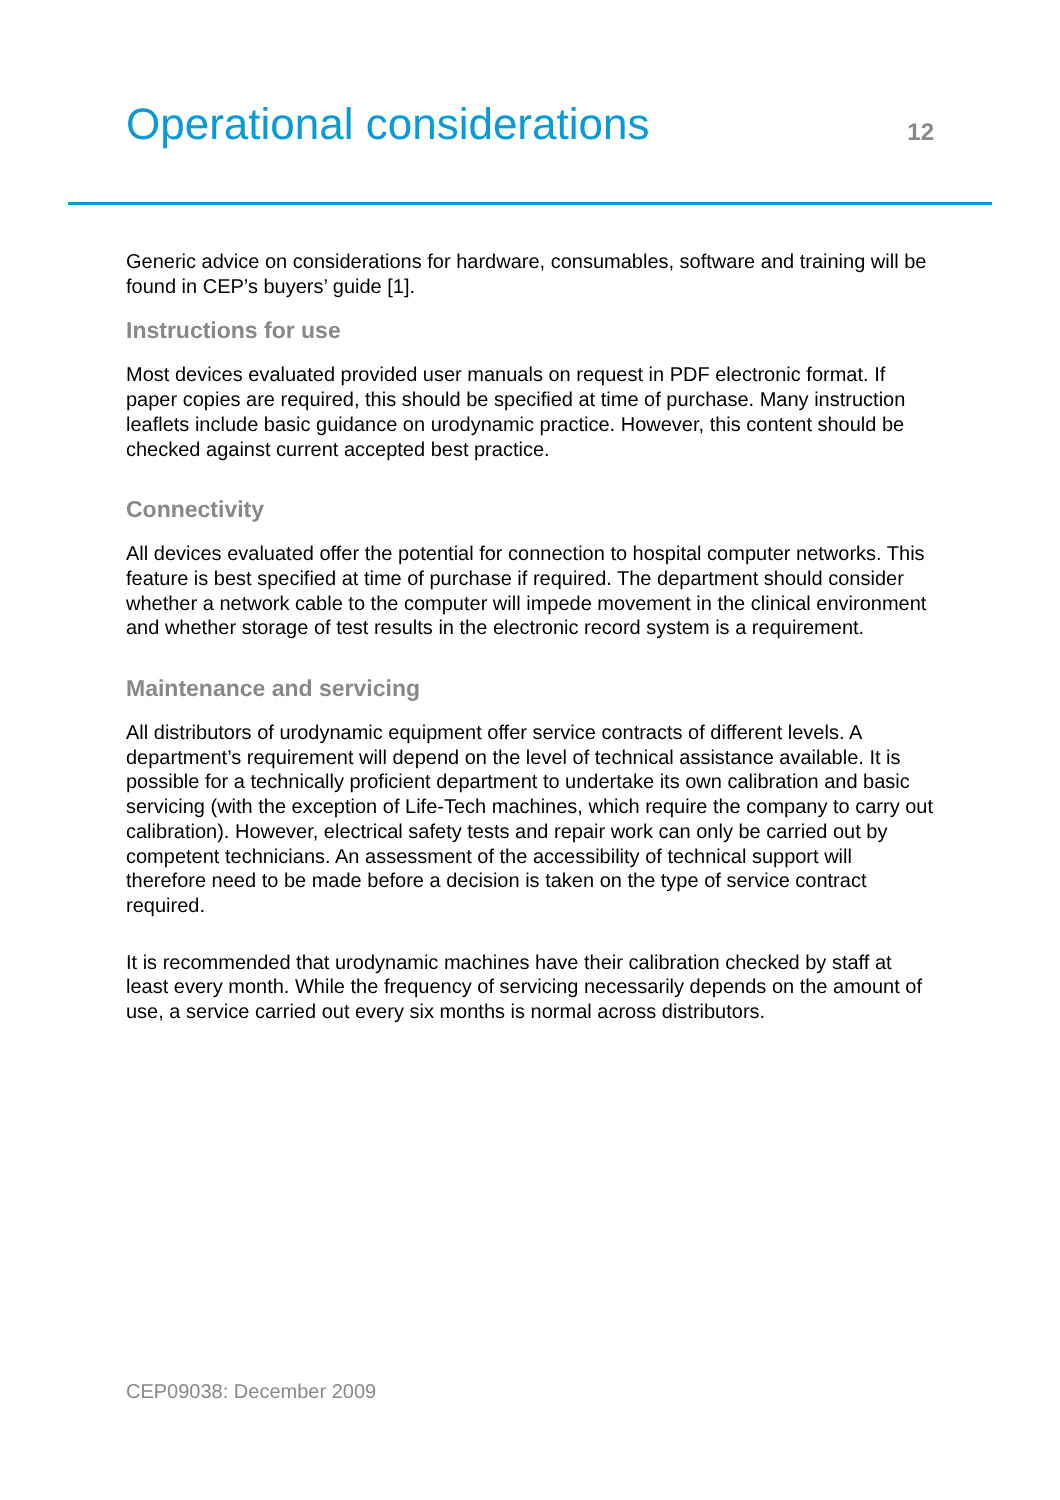Operational considerations
12
Generic advice on considerations for hardware, consumables, software and training will be found in CEP’s buyers’ guide [1].
Instructions for use
Most devices evaluated provided user manuals on request in PDF electronic format. If paper copies are required, this should be specified at time of purchase. Many instruction leaflets include basic guidance on urodynamic practice. However, this content should be checked against current accepted best practice.
Connectivity
All devices evaluated offer the potential for connection to hospital computer networks. This feature is best specified at time of purchase if required. The department should consider whether a network cable to the computer will impede movement in the clinical environment and whether storage of test results in the electronic record system is a requirement.
Maintenance and servicing
All distributors of urodynamic equipment offer service contracts of different levels. A department’s requirement will depend on the level of technical assistance available. It is possible for a technically proficient department to undertake its own calibration and basic servicing (with the exception of Life-Tech machines, which require the company to carry out calibration). However, electrical safety tests and repair work can only be carried out by competent technicians. An assessment of the accessibility of technical support will therefore need to be made before a decision is taken on the type of service contract required.
It is recommended that urodynamic machines have their calibration checked by staff at least every month. While the frequency of servicing necessarily depends on the amount of use, a service carried out every six months is normal across distributors.
CEP09038: December 2009